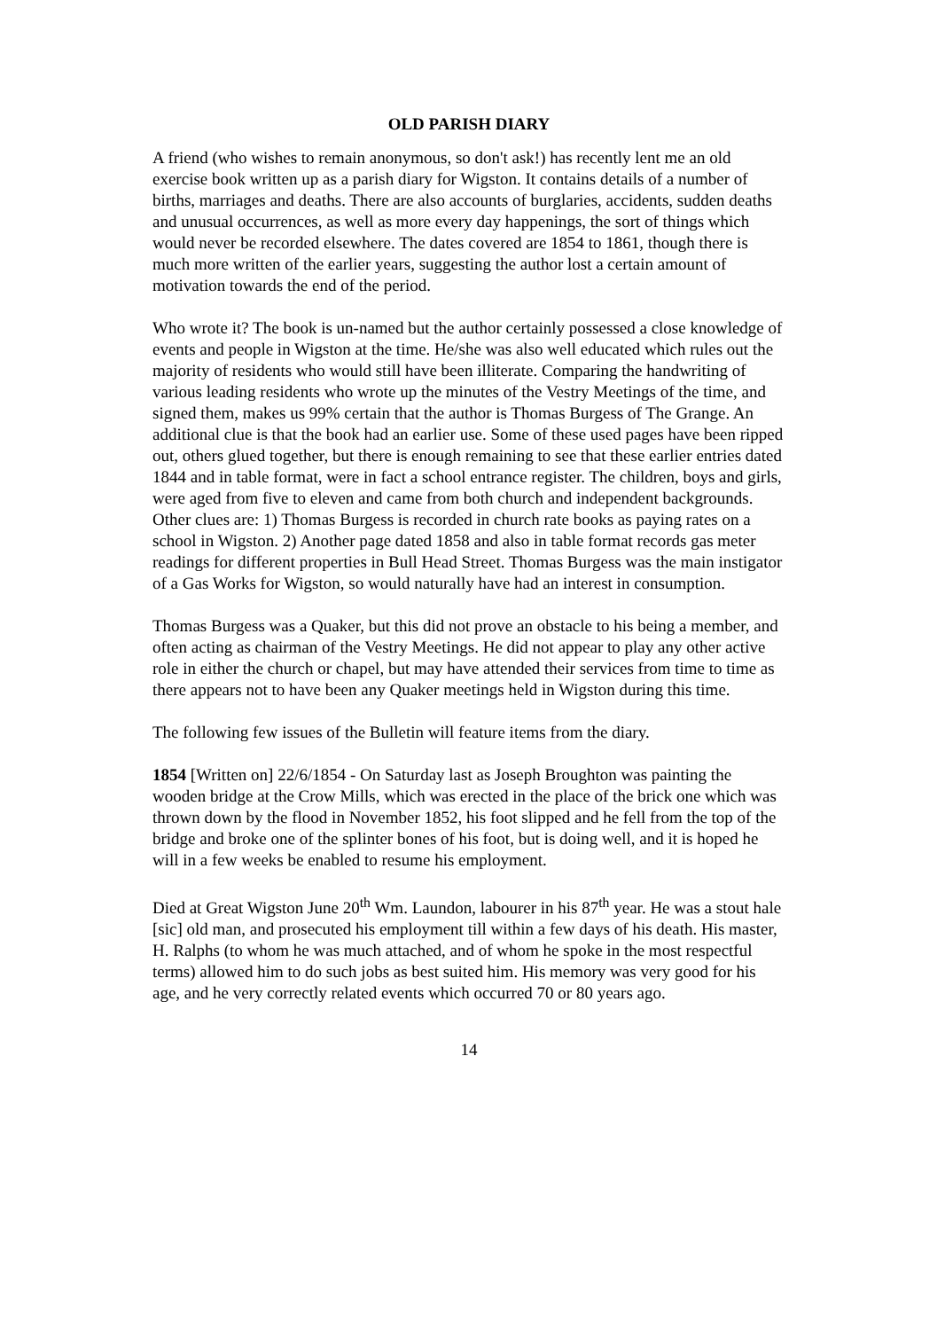OLD PARISH DIARY
A friend (who wishes to remain anonymous, so don't ask!) has recently lent me an old exercise book written up as a parish diary for Wigston. It contains details of a number of births, marriages and deaths. There are also accounts of burglaries, accidents, sudden deaths and unusual occurrences, as well as more every day happenings, the sort of things which would never be recorded elsewhere. The dates covered are 1854 to 1861, though there is much more written of the earlier years, suggesting the author lost a certain amount of motivation towards the end of the period.
Who wrote it? The book is un-named but the author certainly possessed a close knowledge of events and people in Wigston at the time. He/she was also well educated which rules out the majority of residents who would still have been illiterate. Comparing the handwriting of various leading residents who wrote up the minutes of the Vestry Meetings of the time, and signed them, makes us 99% certain that the author is Thomas Burgess of The Grange. An additional clue is that the book had an earlier use. Some of these used pages have been ripped out, others glued together, but there is enough remaining to see that these earlier entries dated 1844 and in table format, were in fact a school entrance register. The children, boys and girls, were aged from five to eleven and came from both church and independent backgrounds. Other clues are: 1) Thomas Burgess is recorded in church rate books as paying rates on a school in Wigston. 2) Another page dated 1858 and also in table format records gas meter readings for different properties in Bull Head Street. Thomas Burgess was the main instigator of a Gas Works for Wigston, so would naturally have had an interest in consumption.
Thomas Burgess was a Quaker, but this did not prove an obstacle to his being a member, and often acting as chairman of the Vestry Meetings. He did not appear to play any other active role in either the church or chapel, but may have attended their services from time to time as there appears not to have been any Quaker meetings held in Wigston during this time.
The following few issues of the Bulletin will feature items from the diary.
1854 [Written on] 22/6/1854 - On Saturday last as Joseph Broughton was painting the wooden bridge at the Crow Mills, which was erected in the place of the brick one which was thrown down by the flood in November 1852, his foot slipped and he fell from the top of the bridge and broke one of the splinter bones of his foot, but is doing well, and it is hoped he will in a few weeks be enabled to resume his employment.
Died at Great Wigston June 20<sup>th</sup> Wm. Laundon, labourer in his 87<sup>th</sup> year. He was a stout hale [sic] old man, and prosecuted his employment till within a few days of his death. His master, H. Ralphs (to whom he was much attached, and of whom he spoke in the most respectful terms) allowed him to do such jobs as best suited him. His memory was very good for his age, and he very correctly related events which occurred 70 or 80 years ago.
14